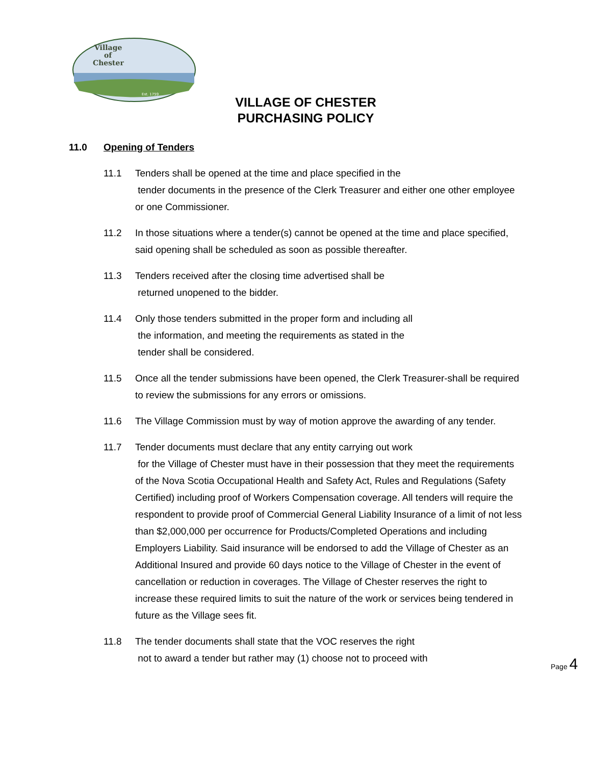Village
of
Chester
Est. 1759
VILLAGE OF CHESTER
PURCHASING POLICY
11.0 Opening of Tenders
11.1 Tenders shall be opened at the time and place specified in the
tender documents in the presence of the Clerk Treasurer and either one other employee or one Commissioner.
11.2 In those situations where a tender(s) cannot be opened at the time and place specified, said opening shall be scheduled as soon as possible thereafter.
11.3 Tenders received after the closing time advertised shall be
returned unopened to the bidder.
11.4 Only those tenders submitted in the proper form and including all
the information, and meeting the requirements as stated in the
tender shall be considered.
11.5 Once all the tender submissions have been opened, the Clerk Treasurer-shall be required to review the submissions for any errors or omissions.
11.6 The Village Commission must by way of motion approve the awarding of any tender.
11.7 Tender documents must declare that any entity carrying out work
for the Village of Chester must have in their possession that they meet the requirements of the Nova Scotia Occupational Health and Safety Act, Rules and Regulations (Safety Certified) including proof of Workers Compensation coverage. All tenders will require the respondent to provide proof of Commercial General Liability Insurance of a limit of not less than $2,000,000 per occurrence for Products/Completed Operations and including Employers Liability. Said insurance will be endorsed to add the Village of Chester as an Additional Insured and provide 60 days notice to the Village of Chester in the event of cancellation or reduction in coverages. The Village of Chester reserves the right to increase these required limits to suit the nature of the work or services being tendered in future as the Village sees fit.
11.8 The tender documents shall state that the VOC reserves the right
not to award a tender but rather may (1) choose not to proceed with
Page 4